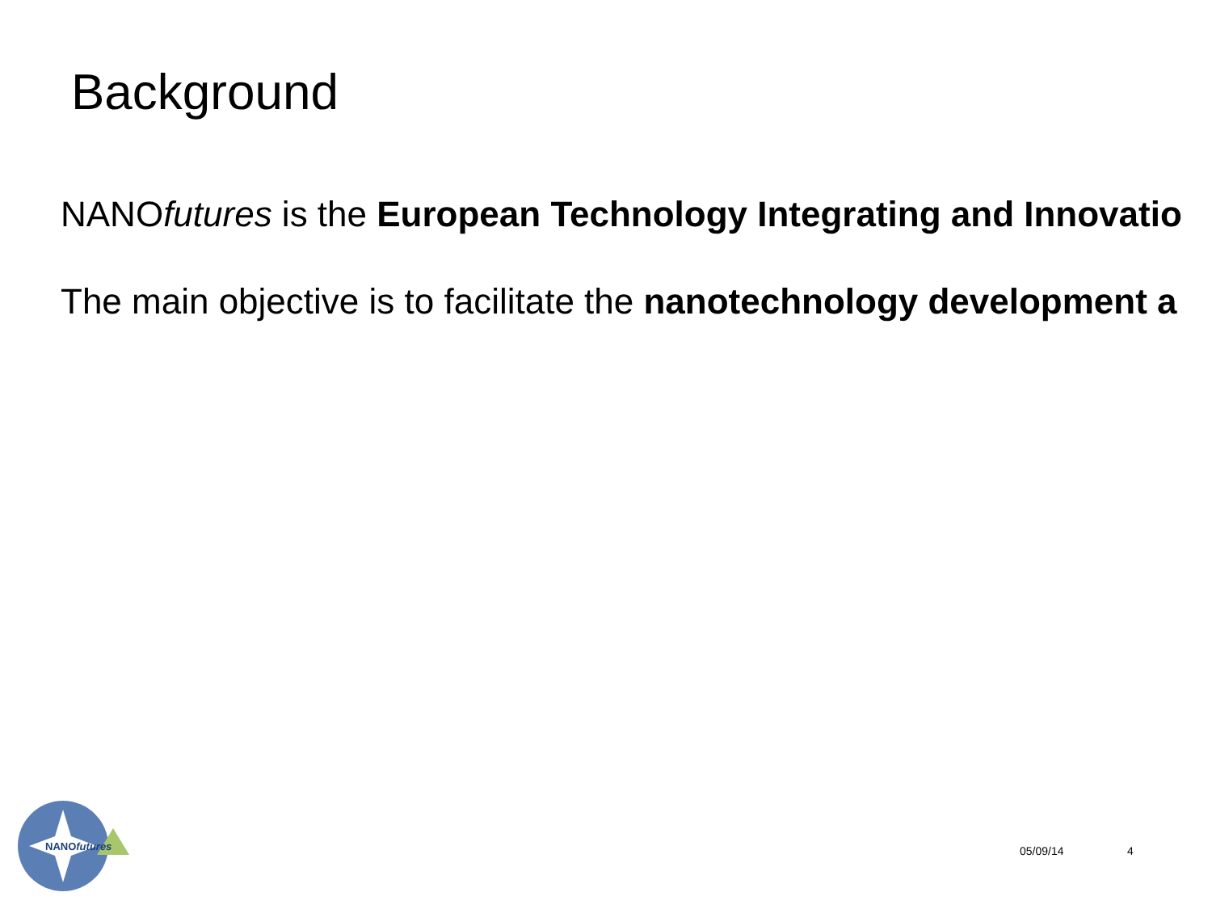Background
NANOfutures is the European Technology Integrating and Innovatio
The main objective is to facilitate the nanotechnology development a
NANOfutures
05/09/14 4